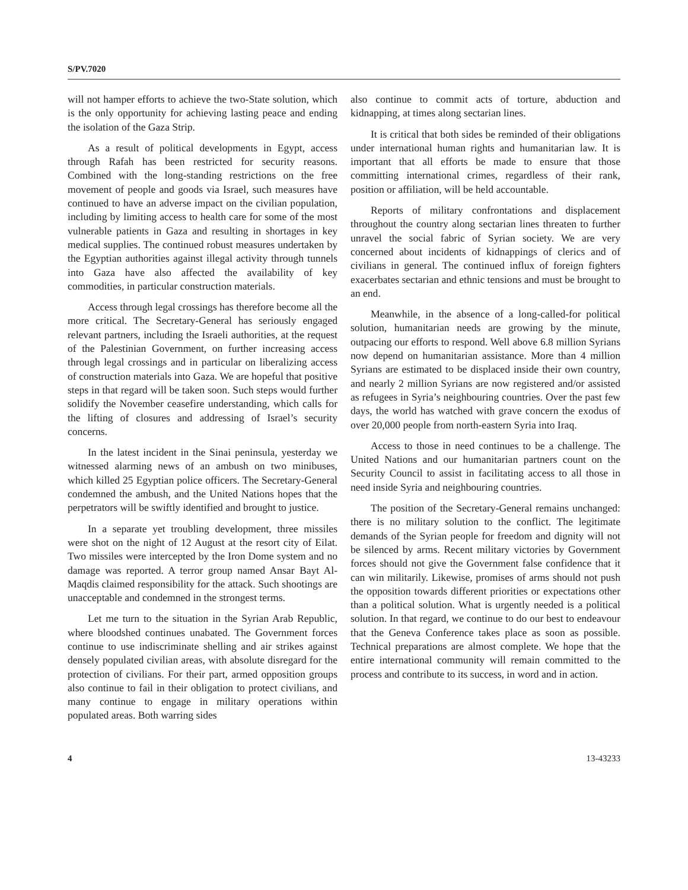S/PV.7020
will not hamper efforts to achieve the two-State solution, which is the only opportunity for achieving lasting peace and ending the isolation of the Gaza Strip.
As a result of political developments in Egypt, access through Rafah has been restricted for security reasons. Combined with the long-standing restrictions on the free movement of people and goods via Israel, such measures have continued to have an adverse impact on the civilian population, including by limiting access to health care for some of the most vulnerable patients in Gaza and resulting in shortages in key medical supplies. The continued robust measures undertaken by the Egyptian authorities against illegal activity through tunnels into Gaza have also affected the availability of key commodities, in particular construction materials.
Access through legal crossings has therefore become all the more critical. The Secretary-General has seriously engaged relevant partners, including the Israeli authorities, at the request of the Palestinian Government, on further increasing access through legal crossings and in particular on liberalizing access of construction materials into Gaza. We are hopeful that positive steps in that regard will be taken soon. Such steps would further solidify the November ceasefire understanding, which calls for the lifting of closures and addressing of Israel’s security concerns.
In the latest incident in the Sinai peninsula, yesterday we witnessed alarming news of an ambush on two minibuses, which killed 25 Egyptian police officers. The Secretary-General condemned the ambush, and the United Nations hopes that the perpetrators will be swiftly identified and brought to justice.
In a separate yet troubling development, three missiles were shot on the night of 12 August at the resort city of Eilat. Two missiles were intercepted by the Iron Dome system and no damage was reported. A terror group named Ansar Bayt Al-Maqdis claimed responsibility for the attack. Such shootings are unacceptable and condemned in the strongest terms.
Let me turn to the situation in the Syrian Arab Republic, where bloodshed continues unabated. The Government forces continue to use indiscriminate shelling and air strikes against densely populated civilian areas, with absolute disregard for the protection of civilians. For their part, armed opposition groups also continue to fail in their obligation to protect civilians, and many continue to engage in military operations within populated areas. Both warring sides
also continue to commit acts of torture, abduction and kidnapping, at times along sectarian lines.
It is critical that both sides be reminded of their obligations under international human rights and humanitarian law. It is important that all efforts be made to ensure that those committing international crimes, regardless of their rank, position or affiliation, will be held accountable.
Reports of military confrontations and displacement throughout the country along sectarian lines threaten to further unravel the social fabric of Syrian society. We are very concerned about incidents of kidnappings of clerics and of civilians in general. The continued influx of foreign fighters exacerbates sectarian and ethnic tensions and must be brought to an end.
Meanwhile, in the absence of a long-called-for political solution, humanitarian needs are growing by the minute, outpacing our efforts to respond. Well above 6.8 million Syrians now depend on humanitarian assistance. More than 4 million Syrians are estimated to be displaced inside their own country, and nearly 2 million Syrians are now registered and/or assisted as refugees in Syria’s neighbouring countries. Over the past few days, the world has watched with grave concern the exodus of over 20,000 people from north-eastern Syria into Iraq.
Access to those in need continues to be a challenge. The United Nations and our humanitarian partners count on the Security Council to assist in facilitating access to all those in need inside Syria and neighbouring countries.
The position of the Secretary-General remains unchanged: there is no military solution to the conflict. The legitimate demands of the Syrian people for freedom and dignity will not be silenced by arms. Recent military victories by Government forces should not give the Government false confidence that it can win militarily. Likewise, promises of arms should not push the opposition towards different priorities or expectations other than a political solution. What is urgently needed is a political solution. In that regard, we continue to do our best to endeavour that the Geneva Conference takes place as soon as possible. Technical preparations are almost complete. We hope that the entire international community will remain committed to the process and contribute to its success, in word and in action.
4 13-43233